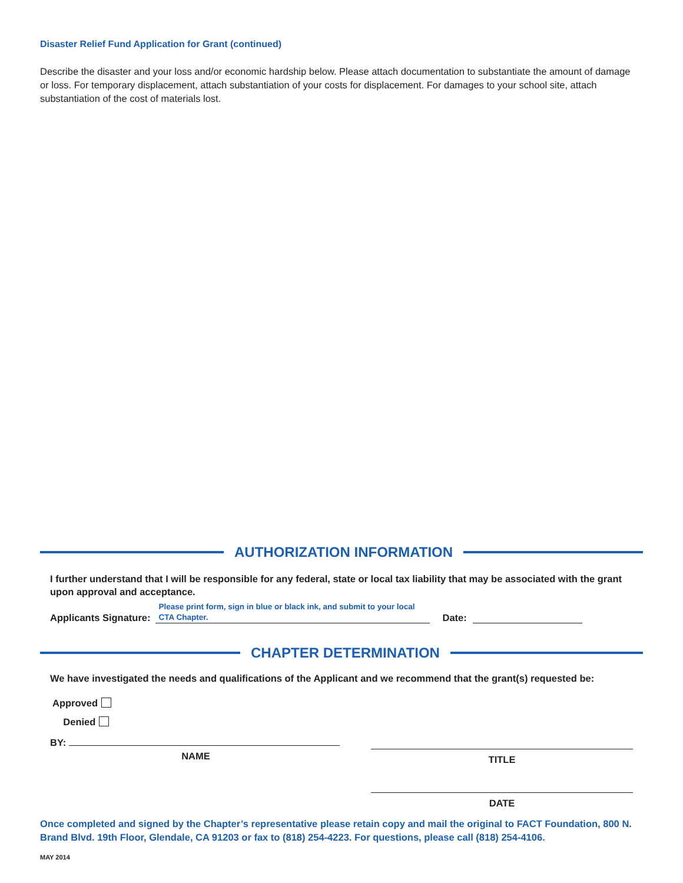Disaster Relief Fund Application for Grant (continued)
Describe the disaster and your loss and/or economic hardship below. Please attach documentation to substantiate the amount of damage or loss. For temporary displacement, attach substantiation of your costs for displacement. For damages to your school site, attach substantiation of the cost of materials lost.
AUTHORIZATION INFORMATION
I further understand that I will be responsible for any federal, state or local tax liability that may be associated with the grant upon approval and acceptance.
Applicants Signature: Please print form, sign in blue or black ink, and submit to your local
CTA Chapter. Date:
CHAPTER DETERMINATION
We have investigated the needs and qualifications of the Applicant and we recommend that the grant(s) requested be:
Approved
Denied
BY:
NAME
TITLE
DATE
Once completed and signed by the Chapter’s representative please retain copy and mail the original to FACT Foundation, 800 N. Brand Blvd. 19th Floor, Glendale, CA 91203 or fax to (818) 254-4223. For questions, please call (818) 254-4106.
MAY 2014